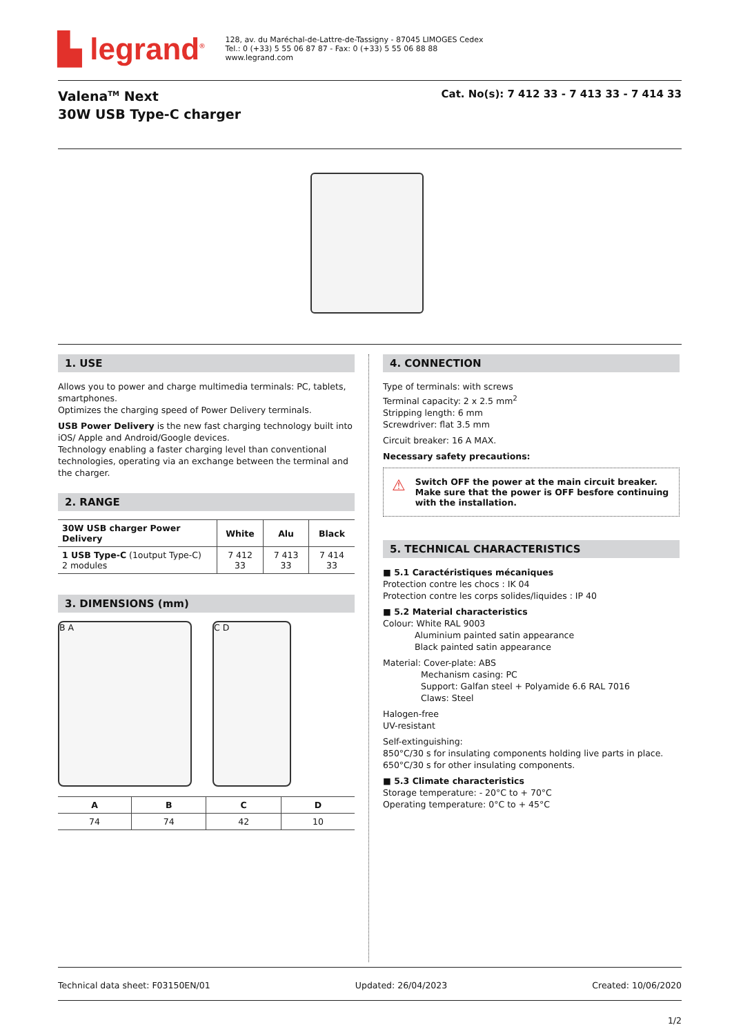▙ legrand<sup>®</sup>
128, av. du Maréchal-de-Lattre-de-Tassigny - 87045 LIMOGES Cedex
Tel.: 0 (+33) 5 55 06 87 87 - Fax: 0 (+33) 5 55 06 88 88
www.legrand.com
Valena<sup>TM</sup> Next
30W USB Type-C charger
Cat. No(s): 7 412 33 - 7 413 33 - 7 414 33
1. USE
Allows you to power and charge multimedia terminals: PC, tablets, smartphones.
Optimizes the charging speed of Power Delivery terminals.
USB Power Delivery is the new fast charging technology built into iOS/ Apple and Android/Google devices.
Technology enabling a faster charging level than conventional technologies, operating via an exchange between the terminal and the charger.
2. RANGE
| 30W USB charger Power Delivery | White | Alu | Black |
| --- | --- | --- | --- |
| 1 USB Type-C (1output Type-C) 2 modules | 7 412 33 | 7 413 33 | 7 414 33 |
3. DIMENSIONS (mm)
B A C D
| A | B | C | D |
| --- | --- | --- | --- |
| 74 | 74 | 42 | 10 |
4. CONNECTION
Type of terminals: with screws
Terminal capacity: 2 x 2.5 mm<sup>2</sup>
Stripping length: 6 mm
Screwdriver: flat 3.5 mm
Circuit breaker: 16 A MAX.
Necessary safety precautions:
⚠
Switch OFF the power at the main circuit breaker.
Make sure that the power is OFF besfore continuing with the installation.
5. TECHNICAL CHARACTERISTICS
■ 5.1 Caractéristiques mécaniques
Protection contre les chocs : IK 04
Protection contre les corps solides/liquides : IP 40
■ 5.2 Material characteristics
Colour: White RAL 9003
Aluminium painted satin appearance
Black painted satin appearance
Material: Cover-plate: ABS
Mechanism casing: PC
Support: Galfan steel + Polyamide 6.6 RAL 7016
Claws: Steel
Halogen-free
UV-resistant
Self-extinguishing:
850°C/30 s for insulating components holding live parts in place.
650°C/30 s for other insulating components.
■ 5.3 Climate characteristics
Storage temperature: - 20°C to + 70°C
Operating temperature: 0°C to + 45°C
Technical data sheet: F03150EN/01 Updated: 26/04/2023 Created: 10/06/2020
1/2